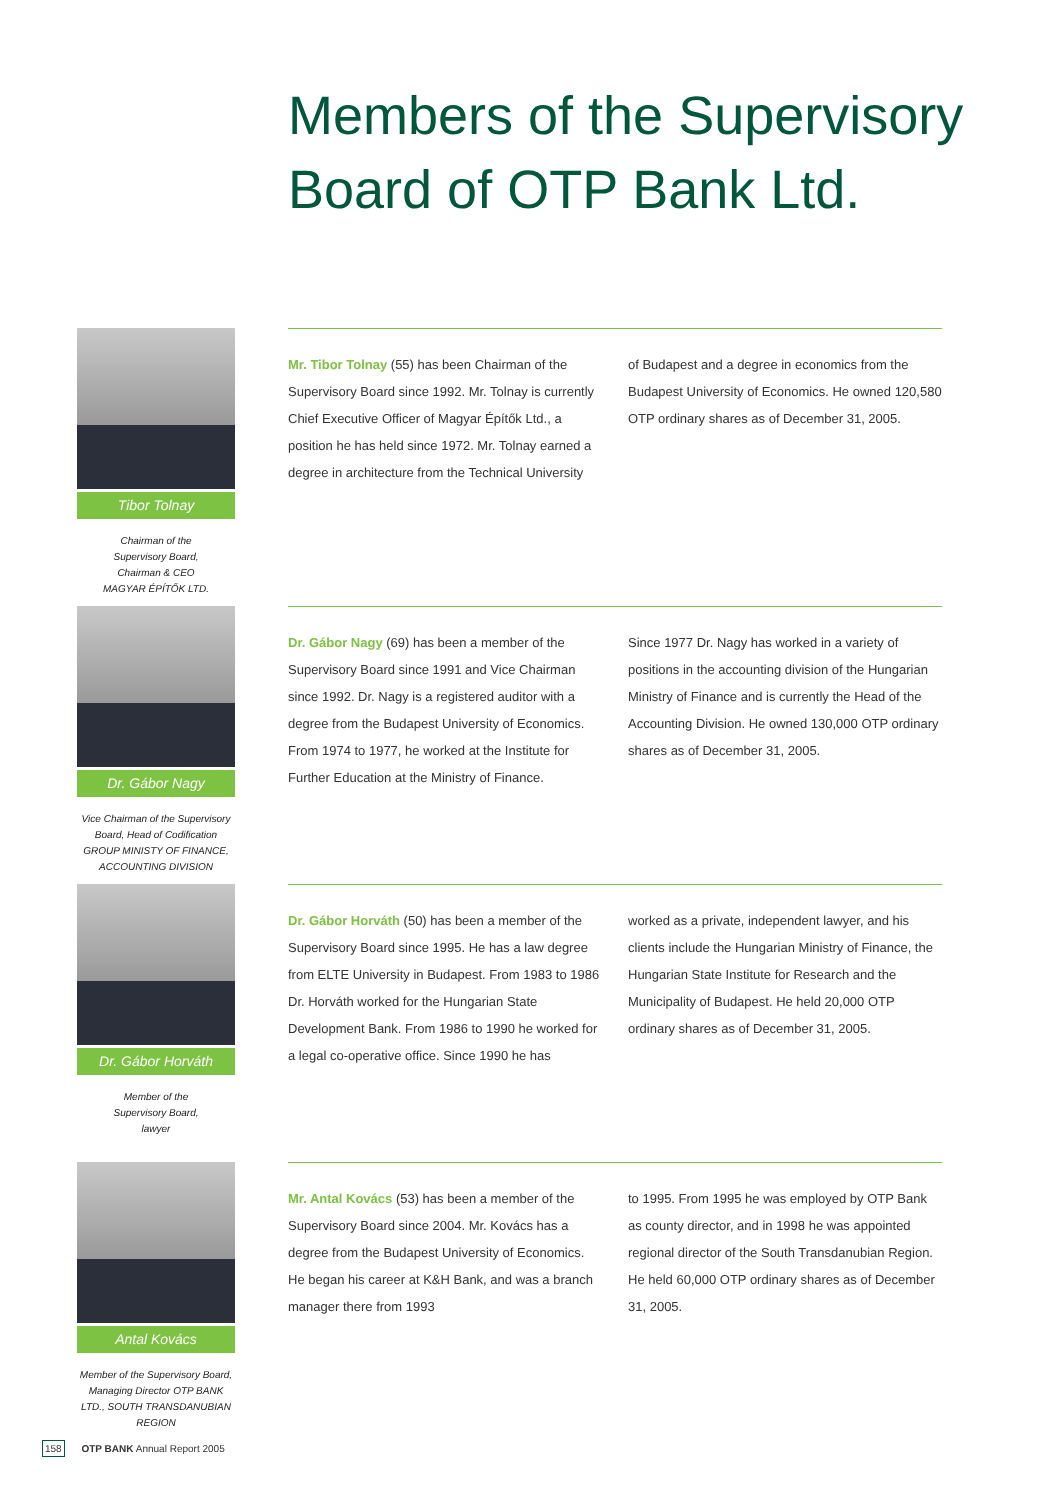Members of the Supervisory
Board of OTP Bank Ltd.
Tibor Tolnay
Chairman of the
Supervisory Board,
Chairman & CEO
MAGYAR ÉPÍTŐK LTD.
Mr. Tibor Tolnay (55) has been Chairman of the Supervisory Board since 1992. Mr. Tolnay is currently Chief Executive Officer of Magyar Építők Ltd., a position he has held since 1972. Mr. Tolnay earned a degree in architecture from the Technical University
of Budapest and a degree in economics from the Budapest University of Economics. He owned 120,580 OTP ordinary shares as of December 31, 2005.
Dr. Gábor Nagy
Vice Chairman of the Supervisory Board, Head of Codification GROUP MINISTY OF FINANCE, ACCOUNTING DIVISION
Dr. Gábor Nagy (69) has been a member of the Supervisory Board since 1991 and Vice Chairman since 1992. Dr. Nagy is a registered auditor with a degree from the Budapest University of Economics. From 1974 to 1977, he worked at the Institute for Further Education at the Ministry of Finance.
Since 1977 Dr. Nagy has worked in a variety of positions in the accounting division of the Hungarian Ministry of Finance and is currently the Head of the Accounting Division. He owned 130,000 OTP ordinary shares as of December 31, 2005.
Dr. Gábor Horváth
Member of the
Supervisory Board,
lawyer
Dr. Gábor Horváth (50) has been a member of the Supervisory Board since 1995. He has a law degree from ELTE University in Budapest. From 1983 to 1986 Dr. Horváth worked for the Hungarian State Development Bank. From 1986 to 1990 he worked for a legal co-operative office. Since 1990 he has
worked as a private, independent lawyer, and his clients include the Hungarian Ministry of Finance, the Hungarian State Institute for Research and the Municipality of Budapest. He held 20,000 OTP ordinary shares as of December 31, 2005.
Antal Kovács
Member of the Supervisory Board, Managing Director OTP BANK LTD., SOUTH TRANSDANUBIAN REGION
Mr. Antal Kovács (53) has been a member of the Supervisory Board since 2004. Mr. Kovács has a degree from the Budapest University of Economics. He began his career at K&H Bank, and was a branch manager there from 1993
to 1995. From 1995 he was employed by OTP Bank as county director, and in 1998 he was appointed regional director of the South Transdanubian Region. He held 60,000 OTP ordinary shares as of December 31, 2005.
158 OTP BANK Annual Report 2005